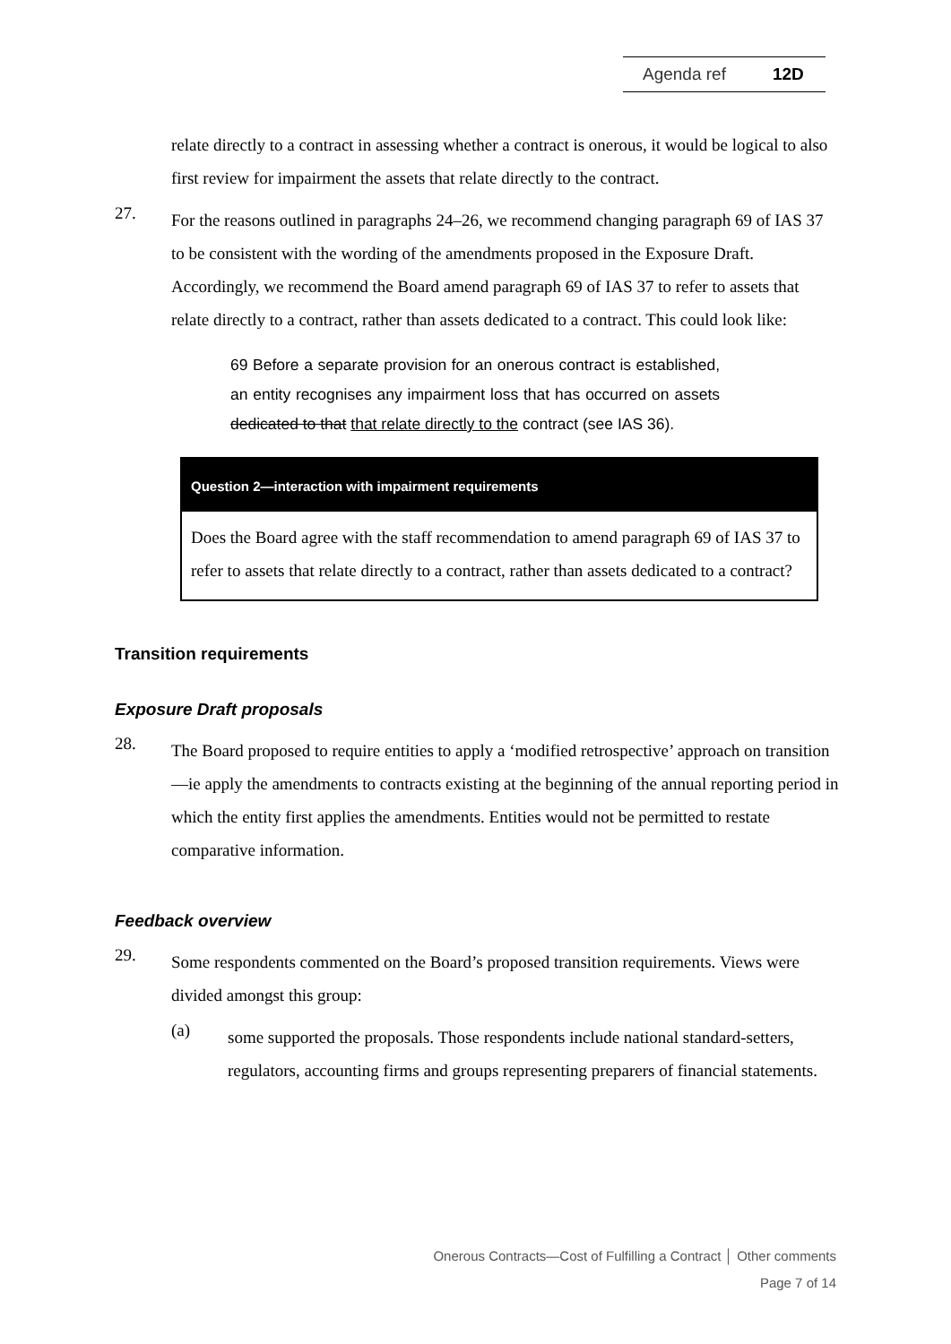Agenda ref 12D
relate directly to a contract in assessing whether a contract is onerous, it would be logical to also first review for impairment the assets that relate directly to the contract.
27.
For the reasons outlined in paragraphs 24–26, we recommend changing paragraph 69 of IAS 37 to be consistent with the wording of the amendments proposed in the Exposure Draft. Accordingly, we recommend the Board amend paragraph 69 of IAS 37 to refer to assets that relate directly to a contract, rather than assets dedicated to a contract. This could look like:
69 Before a separate provision for an onerous contract is established, an entity recognises any impairment loss that has occurred on assets dedicated to that that relate directly to the contract (see IAS 36).
Question 2—interaction with impairment requirements
Does the Board agree with the staff recommendation to amend paragraph 69 of IAS 37 to refer to assets that relate directly to a contract, rather than assets dedicated to a contract?
Transition requirements
Exposure Draft proposals
28.
The Board proposed to require entities to apply a ‘modified retrospective’ approach on transition—ie apply the amendments to contracts existing at the beginning of the annual reporting period in which the entity first applies the amendments. Entities would not be permitted to restate comparative information.
Feedback overview
29.
Some respondents commented on the Board’s proposed transition requirements. Views were divided amongst this group:
(a)
some supported the proposals. Those respondents include national standard-setters, regulators, accounting firms and groups representing preparers of financial statements.
Onerous Contracts—Cost of Fulfilling a Contract │ Other comments
Page 7 of 14